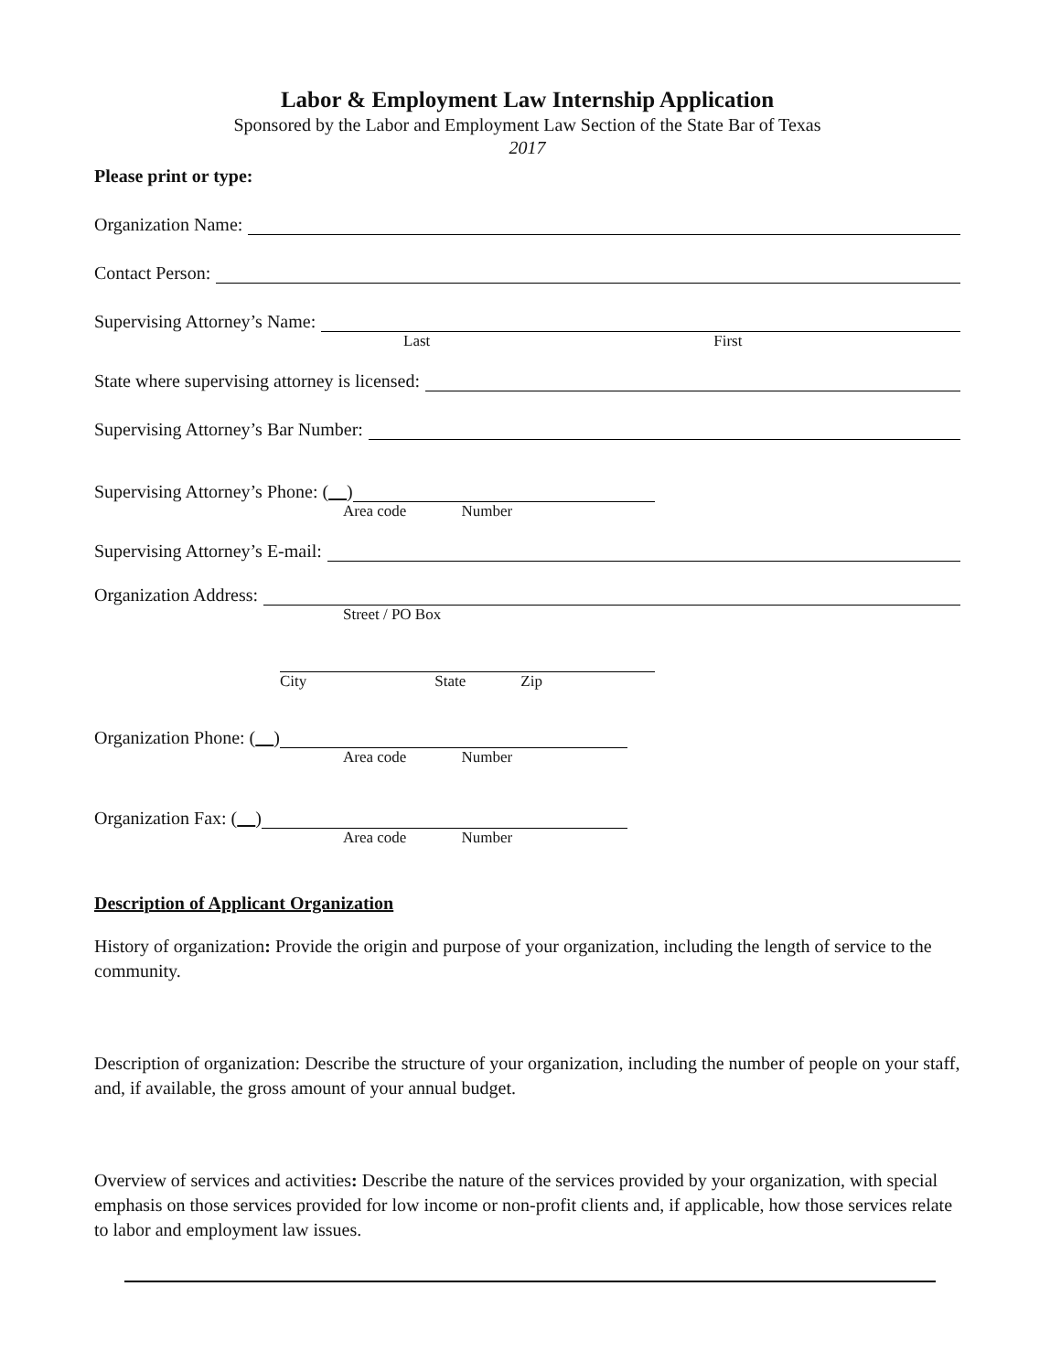Labor & Employment Law Internship Application
Sponsored by the Labor and Employment Law Section of the State Bar of Texas
2017
Please print or type:
Organization Name:
Contact Person:
Supervising Attorney’s Name:
Last First
State where supervising attorney is licensed:
Supervising Attorney’s Bar Number:
Supervising Attorney’s Phone: ( )
Area code Number
Supervising Attorney’s E-mail:
Organization Address:
Street / PO Box
City State Zip
Organization Phone: ( )
Area code Number
Organization Fax: ( )
Area code Number
Description of Applicant Organization
History of organization: Provide the origin and purpose of your organization, including the length of service to the community.
Description of organization: Describe the structure of your organization, including the number of people on your staff, and, if available, the gross amount of your annual budget.
Overview of services and activities: Describe the nature of the services provided by your organization, with special emphasis on those services provided for low income or non-profit clients and, if applicable, how those services relate to labor and employment law issues.